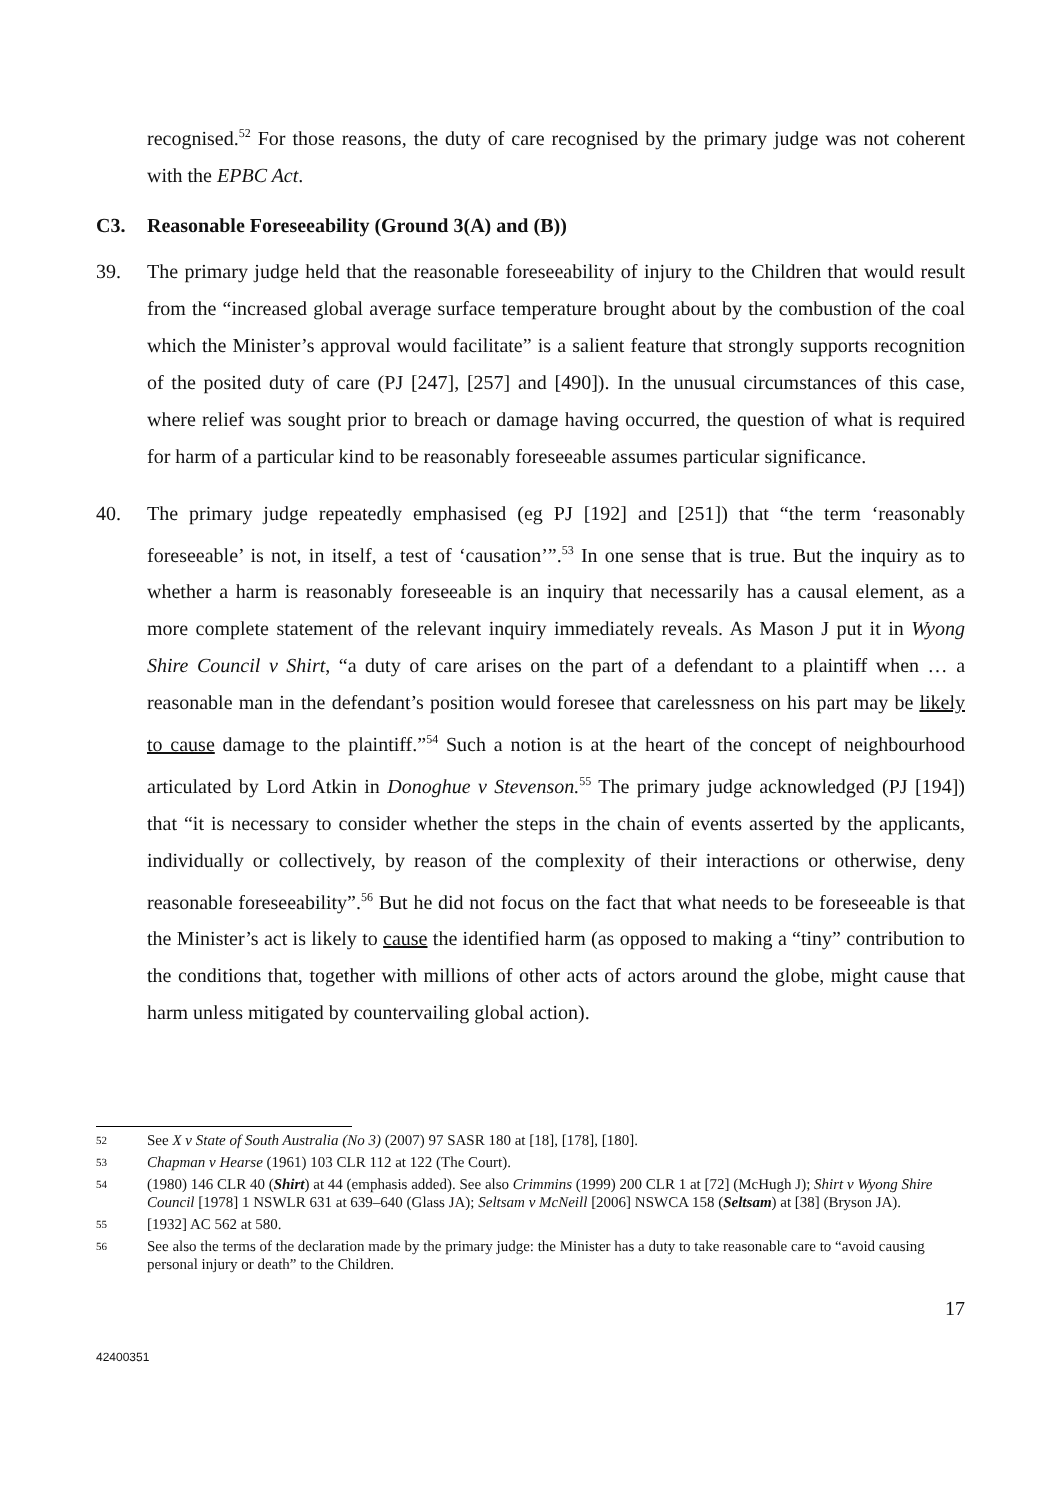recognised.<sup>52</sup> For those reasons, the duty of care recognised by the primary judge was not coherent with the EPBC Act.
C3. Reasonable Foreseeability (Ground 3(A) and (B))
39. The primary judge held that the reasonable foreseeability of injury to the Children that would result from the “increased global average surface temperature brought about by the combustion of the coal which the Minister’s approval would facilitate” is a salient feature that strongly supports recognition of the posited duty of care (PJ [247], [257] and [490]). In the unusual circumstances of this case, where relief was sought prior to breach or damage having occurred, the question of what is required for harm of a particular kind to be reasonably foreseeable assumes particular significance.
40. The primary judge repeatedly emphasised (eg PJ [192] and [251]) that “the term ‘reasonably foreseeable’ is not, in itself, a test of ‘causation’”.<sup>53</sup> In one sense that is true. But the inquiry as to whether a harm is reasonably foreseeable is an inquiry that necessarily has a causal element, as a more complete statement of the relevant inquiry immediately reveals. As Mason J put it in Wyong Shire Council v Shirt, “a duty of care arises on the part of a defendant to a plaintiff when … a reasonable man in the defendant’s position would foresee that carelessness on his part may be likely to cause damage to the plaintiff.”<sup>54</sup> Such a notion is at the heart of the concept of neighbourhood articulated by Lord Atkin in Donoghue v Stevenson.<sup>55</sup> The primary judge acknowledged (PJ [194]) that “it is necessary to consider whether the steps in the chain of events asserted by the applicants, individually or collectively, by reason of the complexity of their interactions or otherwise, deny reasonable foreseeability”.<sup>56</sup> But he did not focus on the fact that what needs to be foreseeable is that the Minister’s act is likely to cause the identified harm (as opposed to making a “tiny” contribution to the conditions that, together with millions of other acts of actors around the globe, might cause that harm unless mitigated by countervailing global action).
52 See X v State of South Australia (No 3) (2007) 97 SASR 180 at [18], [178], [180].
53 Chapman v Hearse (1961) 103 CLR 112 at 122 (The Court).
54 (1980) 146 CLR 40 (Shirt) at 44 (emphasis added). See also Crimmins (1999) 200 CLR 1 at [72] (McHugh J); Shirt v Wyong Shire Council [1978] 1 NSWLR 631 at 639–640 (Glass JA); Seltsam v McNeill [2006] NSWCA 158 (Seltsam) at [38] (Bryson JA).
55 [1932] AC 562 at 580.
56 See also the terms of the declaration made by the primary judge: the Minister has a duty to take reasonable care to “avoid causing personal injury or death” to the Children.
17
42400351